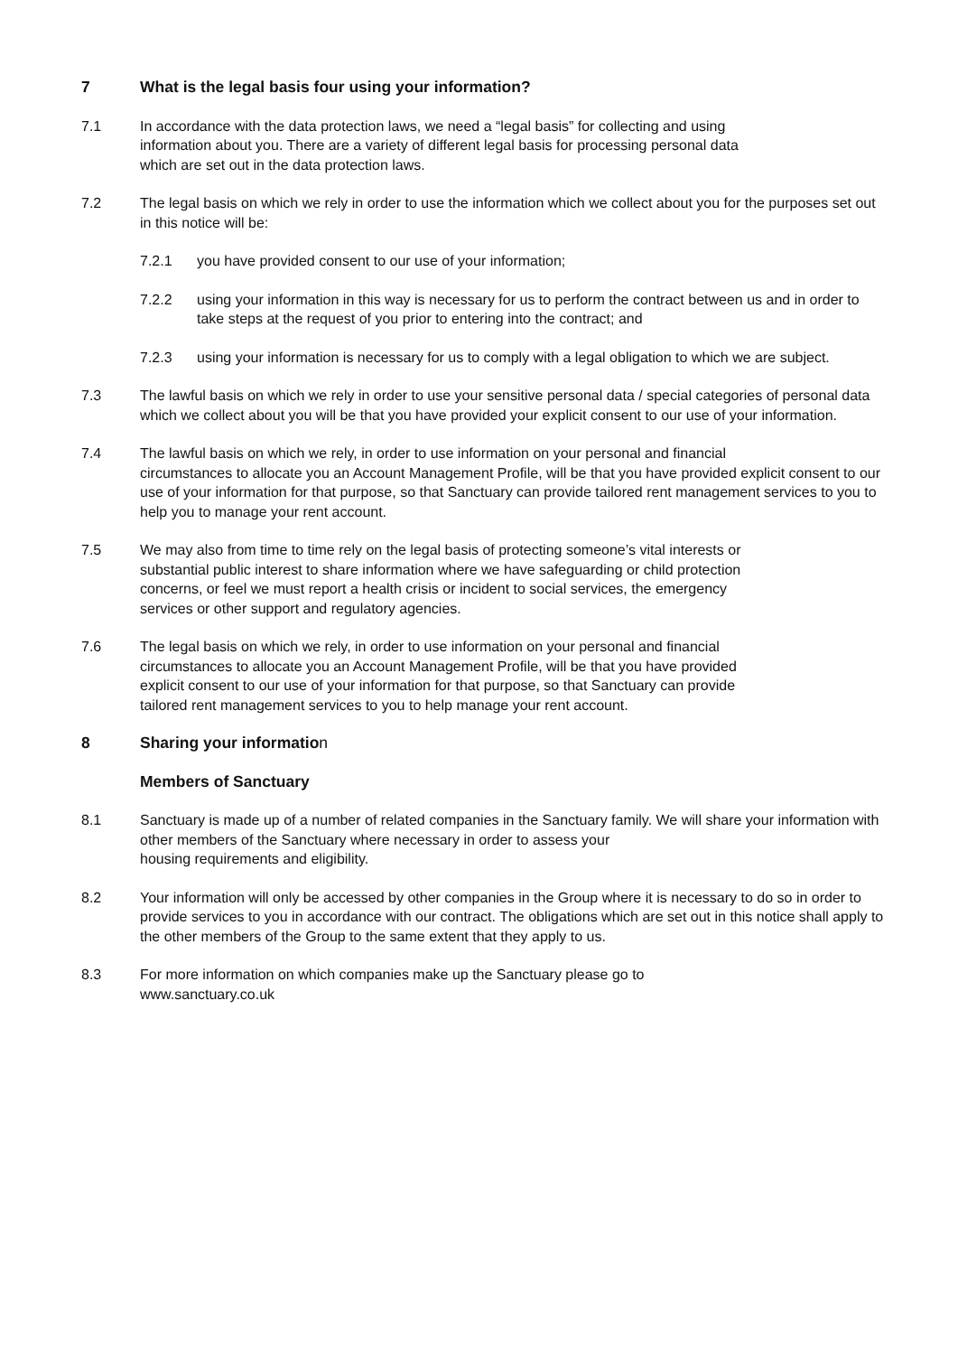7 What is the legal basis four using your information?
7.1 In accordance with the data protection laws, we need a “legal basis” for collecting and using
information about you. There are a variety of different legal basis for processing personal data
which are set out in the data protection laws.
7.2 The legal basis on which we rely in order to use the information which we collect about you for the purposes set out in this notice will be:
7.2.1 you have provided consent to our use of your information;
7.2.2 using your information in this way is necessary for us to perform the contract between us and in order to take steps at the request of you prior to entering into the contract; and
7.2.3 using your information is necessary for us to comply with a legal obligation to which we are subject.
7.3 The lawful basis on which we rely in order to use your sensitive personal data / special categories of personal data which we collect about you will be that you have provided your explicit consent to our use of your information.
7.4 The lawful basis on which we rely, in order to use information on your personal and financial
circumstances to allocate you an Account Management Profile, will be that you have provided explicit consent to our use of your information for that purpose, so that Sanctuary can provide tailored rent management services to you to help you to manage your rent account.
7.5 We may also from time to time rely on the legal basis of protecting someone’s vital interests or
substantial public interest to share information where we have safeguarding or child protection
concerns, or feel we must report a health crisis or incident to social services, the emergency
services or other support and regulatory agencies.
7.6 The legal basis on which we rely, in order to use information on your personal and financial
circumstances to allocate you an Account Management Profile, will be that you have provided
explicit consent to our use of your information for that purpose, so that Sanctuary can provide
tailored rent management services to you to help manage your rent account.
8 Sharing your information
Members of Sanctuary
8.1 Sanctuary is made up of a number of related companies in the Sanctuary family. We will share your information with other members of the Sanctuary where necessary in order to assess your
housing requirements and eligibility.
8.2 Your information will only be accessed by other companies in the Group where it is necessary to do so in order to provide services to you in accordance with our contract. The obligations which are set out in this notice shall apply to the other members of the Group to the same extent that they apply to us.
8.3 For more information on which companies make up the Sanctuary please go to
www.sanctuary.co.uk